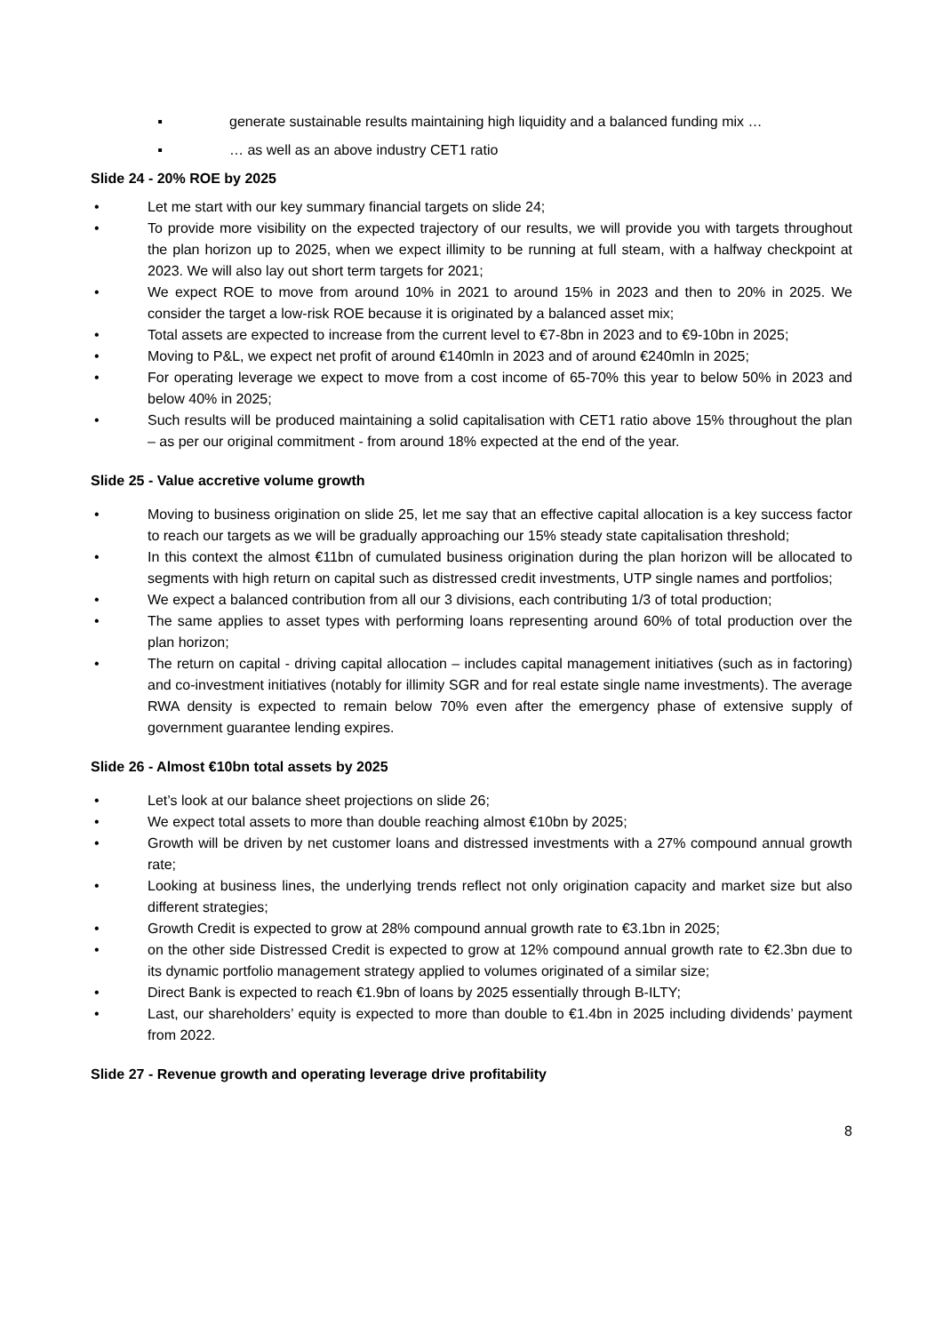▪ generate sustainable results maintaining high liquidity and a balanced funding mix …
▪ … as well as an above industry CET1 ratio
Slide 24 - 20% ROE by 2025
• Let me start with our key summary financial targets on slide 24;
• To provide more visibility on the expected trajectory of our results, we will provide you with targets throughout the plan horizon up to 2025, when we expect illimity to be running at full steam, with a halfway checkpoint at 2023. We will also lay out short term targets for 2021;
• We expect ROE to move from around 10% in 2021 to around 15% in 2023 and then to 20% in 2025. We consider the target a low-risk ROE because it is originated by a balanced asset mix;
• Total assets are expected to increase from the current level to €7-8bn in 2023 and to €9-10bn in 2025;
• Moving to P&L, we expect net profit of around €140mln in 2023 and of around €240mln in 2025;
• For operating leverage we expect to move from a cost income of 65-70% this year to below 50% in 2023 and below 40% in 2025;
• Such results will be produced maintaining a solid capitalisation with CET1 ratio above 15% throughout the plan – as per our original commitment - from around 18% expected at the end of the year.
Slide 25 - Value accretive volume growth
• Moving to business origination on slide 25, let me say that an effective capital allocation is a key success factor to reach our targets as we will be gradually approaching our 15% steady state capitalisation threshold;
• In this context the almost €11bn of cumulated business origination during the plan horizon will be allocated to segments with high return on capital such as distressed credit investments, UTP single names and portfolios;
• We expect a balanced contribution from all our 3 divisions, each contributing 1/3 of total production;
• The same applies to asset types with performing loans representing around 60% of total production over the plan horizon;
• The return on capital - driving capital allocation – includes capital management initiatives (such as in factoring) and co-investment initiatives (notably for illimity SGR and for real estate single name investments). The average RWA density is expected to remain below 70% even after the emergency phase of extensive supply of government guarantee lending expires.
Slide 26 - Almost €10bn total assets by 2025
• Let’s look at our balance sheet projections on slide 26;
• We expect total assets to more than double reaching almost €10bn by 2025;
• Growth will be driven by net customer loans and distressed investments with a 27% compound annual growth rate;
• Looking at business lines, the underlying trends reflect not only origination capacity and market size but also different strategies;
• Growth Credit is expected to grow at 28% compound annual growth rate to €3.1bn in 2025;
• on the other side Distressed Credit is expected to grow at 12% compound annual growth rate to €2.3bn due to its dynamic portfolio management strategy applied to volumes originated of a similar size;
• Direct Bank is expected to reach €1.9bn of loans by 2025 essentially through B-ILTY;
• Last, our shareholders’ equity is expected to more than double to €1.4bn in 2025 including dividends’ payment from 2022.
Slide 27 - Revenue growth and operating leverage drive profitability
8